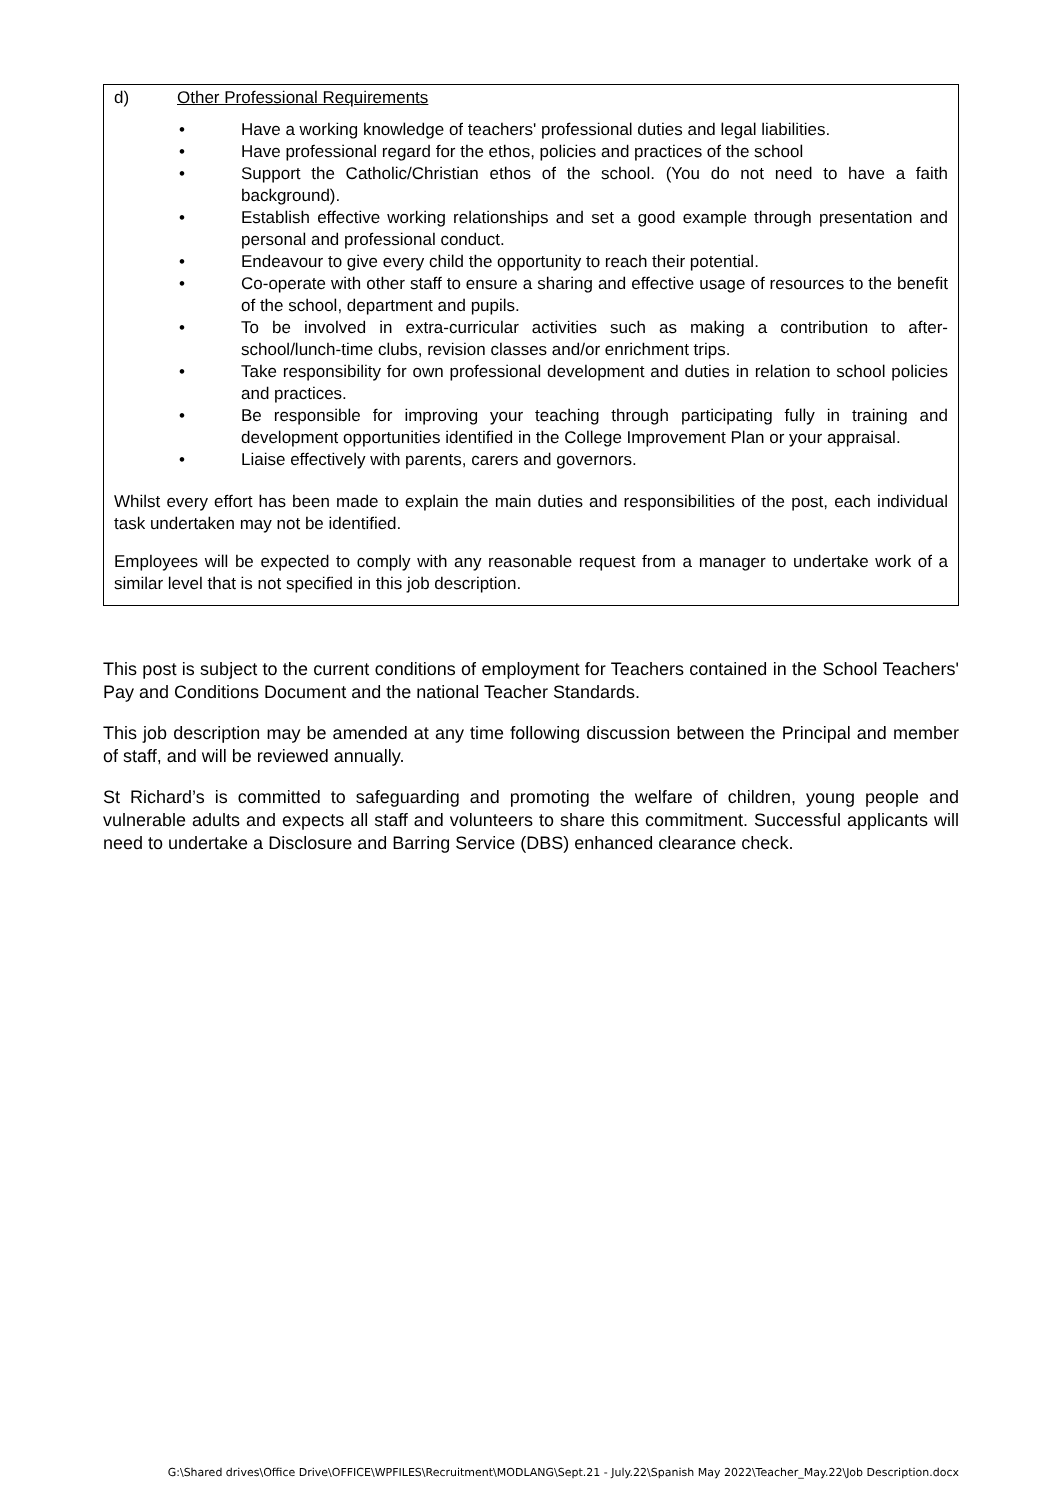d) Other Professional Requirements
• Have a working knowledge of teachers' professional duties and legal liabilities.
• Have professional regard for the ethos, policies and practices of the school
• Support the Catholic/Christian ethos of the school. (You do not need to have a faith background).
• Establish effective working relationships and set a good example through presentation and personal and professional conduct.
• Endeavour to give every child the opportunity to reach their potential.
• Co-operate with other staff to ensure a sharing and effective usage of resources to the benefit of the school, department and pupils.
• To be involved in extra-curricular activities such as making a contribution to after-school/lunch-time clubs, revision classes and/or enrichment trips.
• Take responsibility for own professional development and duties in relation to school policies and practices.
• Be responsible for improving your teaching through participating fully in training and development opportunities identified in the College Improvement Plan or your appraisal.
• Liaise effectively with parents, carers and governors.
Whilst every effort has been made to explain the main duties and responsibilities of the post, each individual task undertaken may not be identified.
Employees will be expected to comply with any reasonable request from a manager to undertake work of a similar level that is not specified in this job description.
This post is subject to the current conditions of employment for Teachers contained in the School Teachers' Pay and Conditions Document and the national Teacher Standards.
This job description may be amended at any time following discussion between the Principal and member of staff, and will be reviewed annually.
St Richard’s is committed to safeguarding and promoting the welfare of children, young people and vulnerable adults and expects all staff and volunteers to share this commitment. Successful applicants will need to undertake a Disclosure and Barring Service (DBS) enhanced clearance check.
G:\Shared drives\Office Drive\OFFICE\WPFILES\Recruitment\MODLANG\Sept.21 - July.22\Spanish May 2022\Teacher_May.22\Job Description.docx